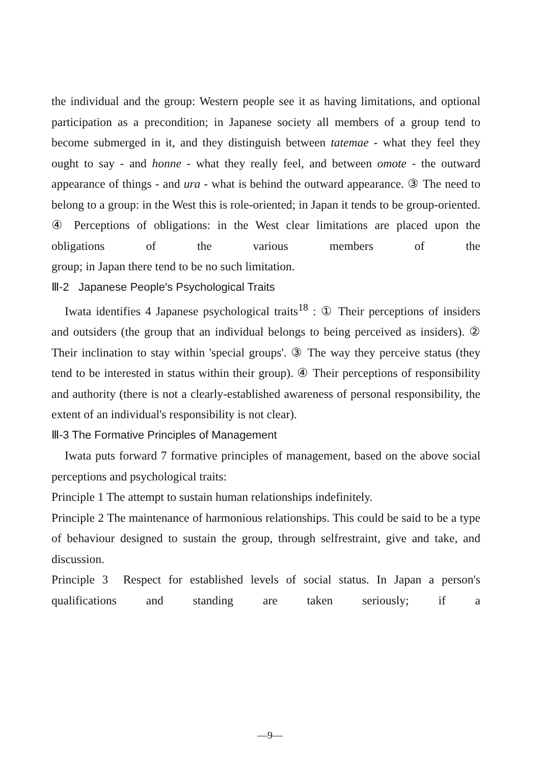the individual and the group: Western people see it as having limitations, and optional participation as a precondition; in Japanese society all members of a group tend to become submerged in it, and they distinguish between tatemae - what they feel they ought to say - and honne - what they really feel, and between omote - the outward appearance of things - and ura - what is behind the outward appearance. ③ The need to belong to a group: in the West this is role-oriented; in Japan it tends to be group-oriented. ④ Perceptions of obligations: in the West clear limitations are placed upon the obligations of the various members of the
group; in Japan there tend to be no such limitation.
Ⅲ-2 Japanese People's Psychological Traits
Iwata identifies 4 Japanese psychological traits<sup>18</sup> : ① Their perceptions of insiders and outsiders (the group that an individual belongs to being perceived as insiders). ② Their inclination to stay within 'special groups'. ③ The way they perceive status (they tend to be interested in status within their group). ④ Their perceptions of responsibility and authority (there is not a clearly-established awareness of personal responsibility, the extent of an individual's responsibility is not clear).
Ⅲ-3 The Formative Principles of Management
Iwata puts forward 7 formative principles of management, based on the above social perceptions and psychological traits:
Principle 1 The attempt to sustain human relationships indefinitely.
Principle 2 The maintenance of harmonious relationships. This could be said to be a type of behaviour designed to sustain the group, through selfrestraint, give and take, and discussion.
Principle 3 Respect for established levels of social status. In Japan a person's qualifications and standing are taken seriously; if a
—9—